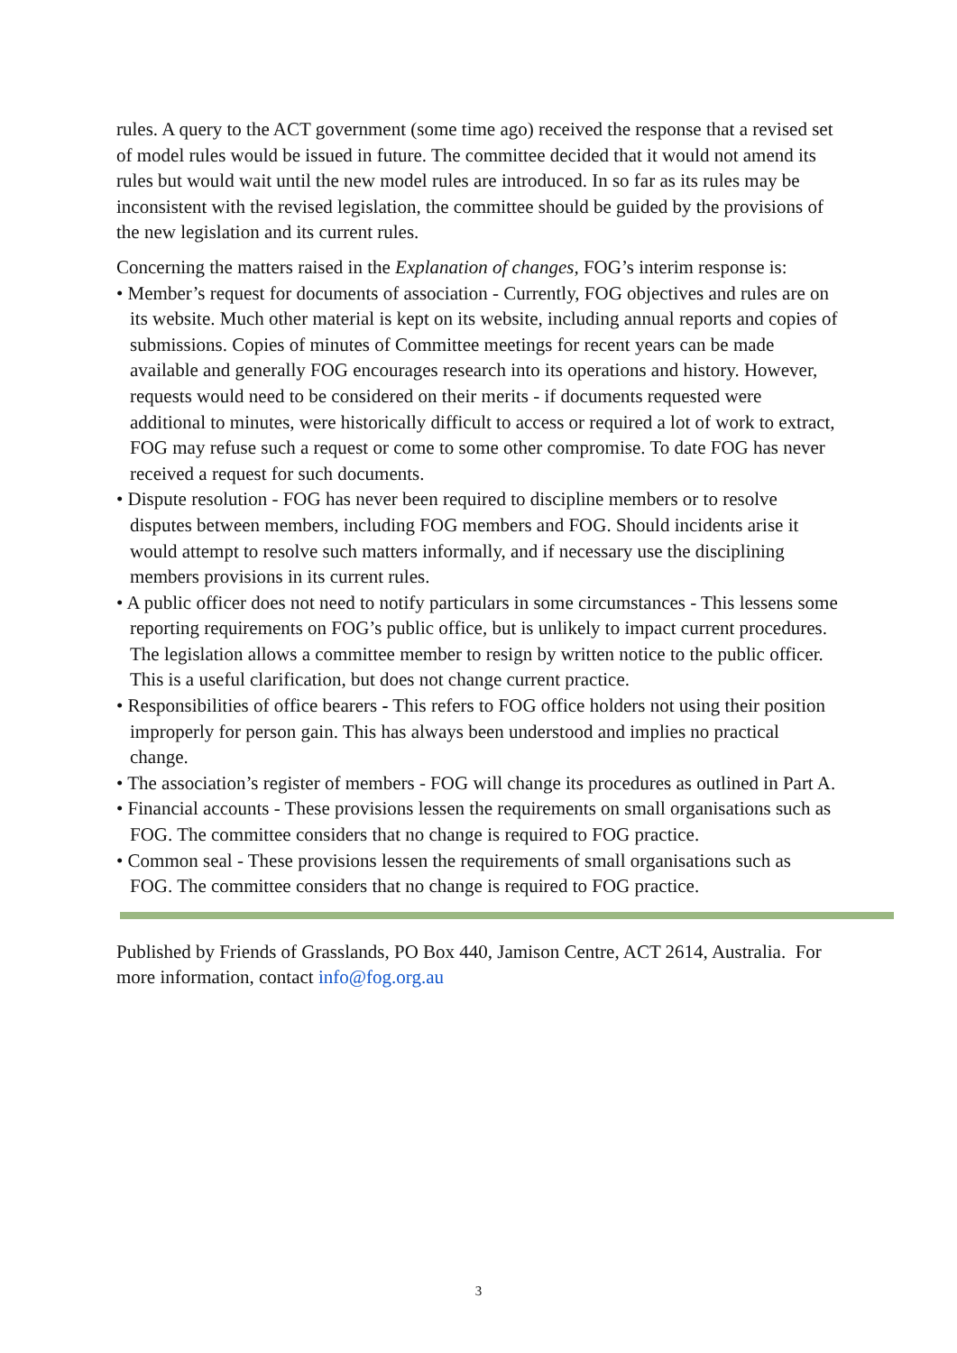rules. A query to the ACT government (some time ago) received the response that a revised set of model rules would be issued in future. The committee decided that it would not amend its rules but would wait until the new model rules are introduced. In so far as its rules may be inconsistent with the revised legislation, the committee should be guided by the provisions of the new legislation and its current rules.
Concerning the matters raised in the Explanation of changes, FOG’s interim response is:
• Member’s request for documents of association - Currently, FOG objectives and rules are on its website. Much other material is kept on its website, including annual reports and copies of submissions. Copies of minutes of Committee meetings for recent years can be made available and generally FOG encourages research into its operations and history. However, requests would need to be considered on their merits - if documents requested were additional to minutes, were historically difficult to access or required a lot of work to extract, FOG may refuse such a request or come to some other compromise. To date FOG has never received a request for such documents.
• Dispute resolution - FOG has never been required to discipline members or to resolve disputes between members, including FOG members and FOG. Should incidents arise it would attempt to resolve such matters informally, and if necessary use the disciplining members provisions in its current rules.
• A public officer does not need to notify particulars in some circumstances - This lessens some reporting requirements on FOG’s public office, but is unlikely to impact current procedures. The legislation allows a committee member to resign by written notice to the public officer. This is a useful clarification, but does not change current practice.
• Responsibilities of office bearers - This refers to FOG office holders not using their position improperly for person gain. This has always been understood and implies no practical change.
• The association’s register of members - FOG will change its procedures as outlined in Part A.
• Financial accounts - These provisions lessen the requirements on small organisations such as FOG. The committee considers that no change is required to FOG practice.
• Common seal - These provisions lessen the requirements of small organisations such as FOG. The committee considers that no change is required to FOG practice.
Published by Friends of Grasslands, PO Box 440, Jamison Centre, ACT 2614, Australia. For more information, contact info@fog.org.au
3